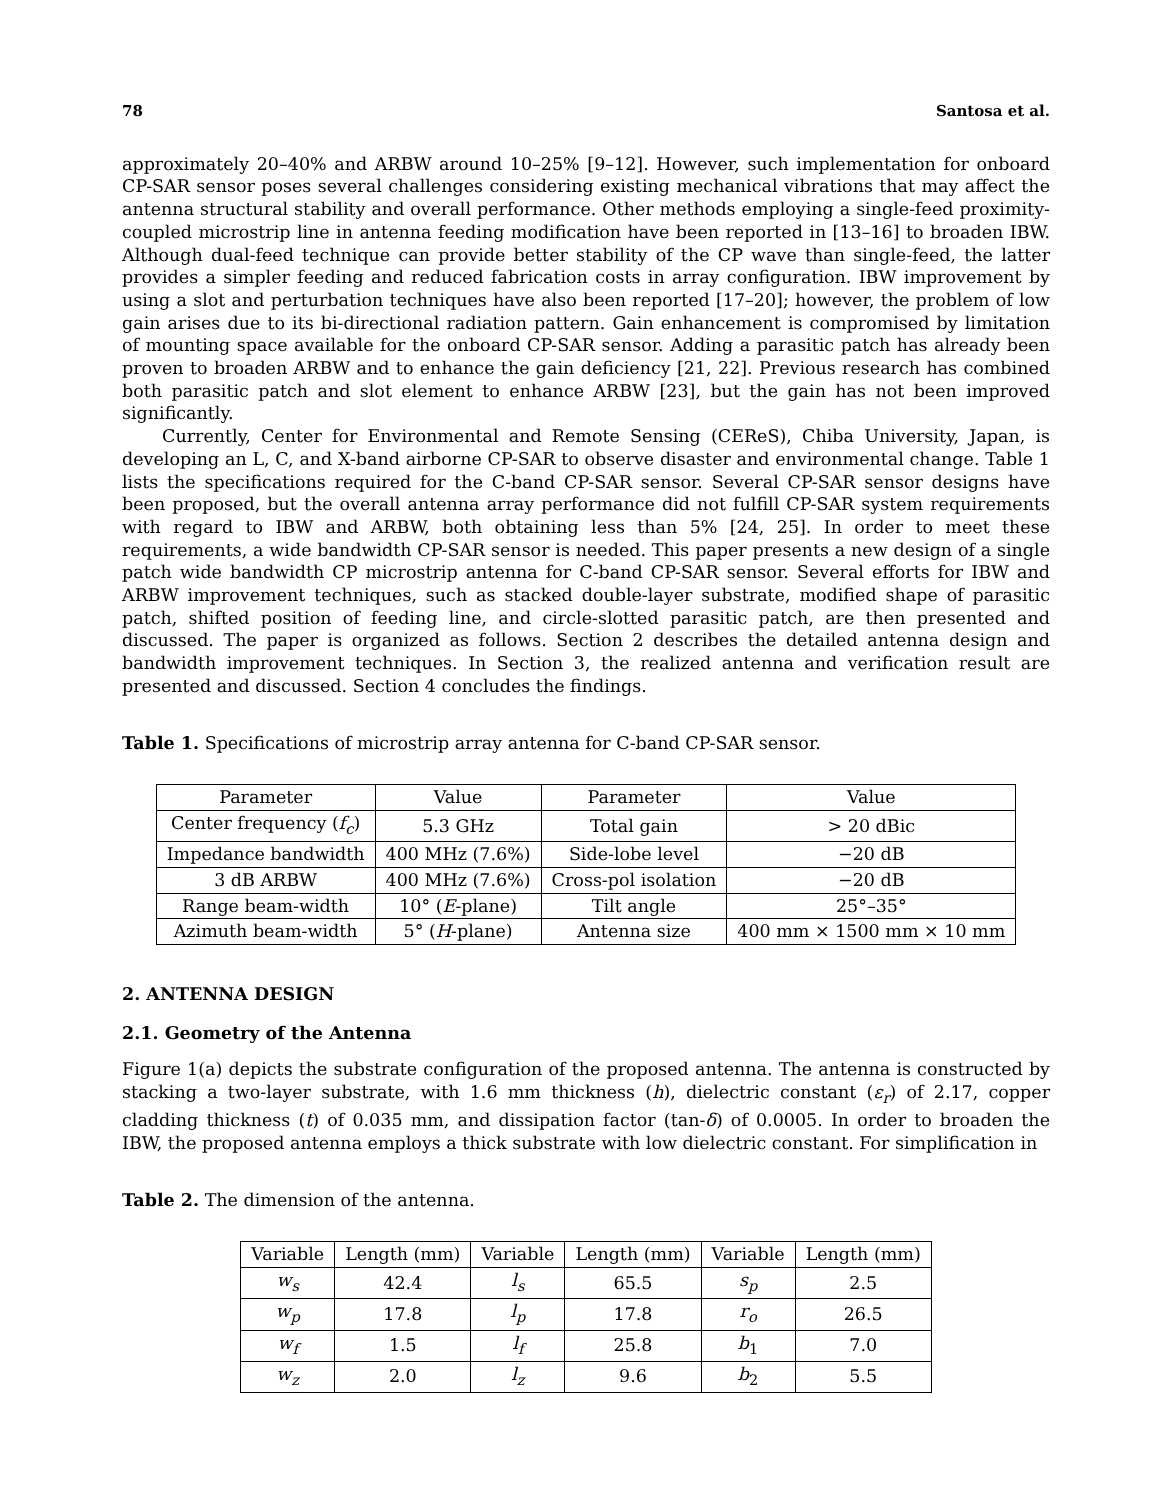78 Santosa et al.
approximately 20–40% and ARBW around 10–25% [9–12]. However, such implementation for onboard CP-SAR sensor poses several challenges considering existing mechanical vibrations that may affect the antenna structural stability and overall performance. Other methods employing a single-feed proximity-coupled microstrip line in antenna feeding modification have been reported in [13–16] to broaden IBW. Although dual-feed technique can provide better stability of the CP wave than single-feed, the latter provides a simpler feeding and reduced fabrication costs in array configuration. IBW improvement by using a slot and perturbation techniques have also been reported [17–20]; however, the problem of low gain arises due to its bi-directional radiation pattern. Gain enhancement is compromised by limitation of mounting space available for the onboard CP-SAR sensor. Adding a parasitic patch has already been proven to broaden ARBW and to enhance the gain deficiency [21, 22]. Previous research has combined both parasitic patch and slot element to enhance ARBW [23], but the gain has not been improved significantly.
Currently, Center for Environmental and Remote Sensing (CEReS), Chiba University, Japan, is developing an L, C, and X-band airborne CP-SAR to observe disaster and environmental change. Table 1 lists the specifications required for the C-band CP-SAR sensor. Several CP-SAR sensor designs have been proposed, but the overall antenna array performance did not fulfill CP-SAR system requirements with regard to IBW and ARBW, both obtaining less than 5% [24, 25]. In order to meet these requirements, a wide bandwidth CP-SAR sensor is needed. This paper presents a new design of a single patch wide bandwidth CP microstrip antenna for C-band CP-SAR sensor. Several efforts for IBW and ARBW improvement techniques, such as stacked double-layer substrate, modified shape of parasitic patch, shifted position of feeding line, and circle-slotted parasitic patch, are then presented and discussed. The paper is organized as follows. Section 2 describes the detailed antenna design and bandwidth improvement techniques. In Section 3, the realized antenna and verification result are presented and discussed. Section 4 concludes the findings.
Table 1. Specifications of microstrip array antenna for C-band CP-SAR sensor.
| Parameter | Value | Parameter | Value |
| --- | --- | --- | --- |
| Center frequency ( f<sub>c</sub> ) | 5.3 GHz | Total gain | > 20 dBic |
| Impedance bandwidth | 400 MHz (7.6%) | Side-lobe level | −20 dB |
| 3 dB ARBW | 400 MHz (7.6%) | Cross-pol isolation | −20 dB |
| Range beam-width | 10° ( E -plane) | Tilt angle | 25°–35° |
| Azimuth beam-width | 5° ( H -plane) | Antenna size | 400 mm × 1500 mm × 10 mm |
2. ANTENNA DESIGN
2.1. Geometry of the Antenna
Figure 1(a) depicts the substrate configuration of the proposed antenna. The antenna is constructed by stacking a two-layer substrate, with 1.6 mm thickness (h), dielectric constant (ε<sub>r</sub>) of 2.17, copper cladding thickness (t) of 0.035 mm, and dissipation factor (tan-δ) of 0.0005. In order to broaden the IBW, the proposed antenna employs a thick substrate with low dielectric constant. For simplification in
Table 2. The dimension of the antenna.
| Variable | Length (mm) | Variable | Length (mm) | Variable | Length (mm) |
| --- | --- | --- | --- | --- | --- |
| w<sub>s</sub> | 42.4 | l<sub>s</sub> | 65.5 | s<sub>p</sub> | 2.5 |
| w<sub>p</sub> | 17.8 | l<sub>p</sub> | 17.8 | r<sub>o</sub> | 26.5 |
| w<sub>f</sub> | 1.5 | l<sub>f</sub> | 25.8 | b<sub>1</sub> | 7.0 |
| w<sub>z</sub> | 2.0 | l<sub>z</sub> | 9.6 | b<sub>2</sub> | 5.5 |